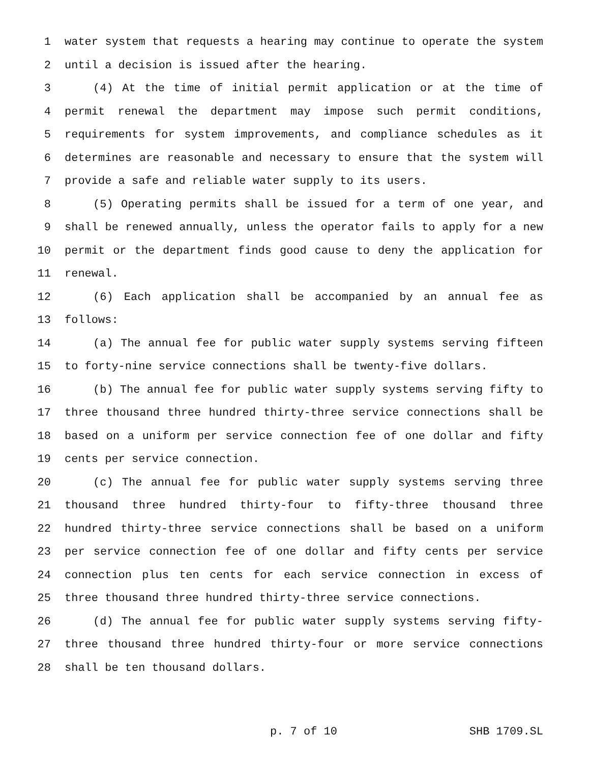1 water system that requests a hearing may continue to operate the system
2 until a decision is issued after the hearing.
3 (4) At the time of initial permit application or at the time of
4 permit renewal the department may impose such permit conditions,
5 requirements for system improvements, and compliance schedules as it
6 determines are reasonable and necessary to ensure that the system will
7 provide a safe and reliable water supply to its users.
8 (5) Operating permits shall be issued for a term of one year, and
9 shall be renewed annually, unless the operator fails to apply for a new
10 permit or the department finds good cause to deny the application for
11 renewal.
12 (6) Each application shall be accompanied by an annual fee as
13 follows:
14 (a) The annual fee for public water supply systems serving fifteen
15 to forty-nine service connections shall be twenty-five dollars.
16 (b) The annual fee for public water supply systems serving fifty to
17 three thousand three hundred thirty-three service connections shall be
18 based on a uniform per service connection fee of one dollar and fifty
19 cents per service connection.
20 (c) The annual fee for public water supply systems serving three
21 thousand three hundred thirty-four to fifty-three thousand three
22 hundred thirty-three service connections shall be based on a uniform
23 per service connection fee of one dollar and fifty cents per service
24 connection plus ten cents for each service connection in excess of
25 three thousand three hundred thirty-three service connections.
26 (d) The annual fee for public water supply systems serving fifty-
27 three thousand three hundred thirty-four or more service connections
28 shall be ten thousand dollars.
p. 7 of 10 SHB 1709.SL